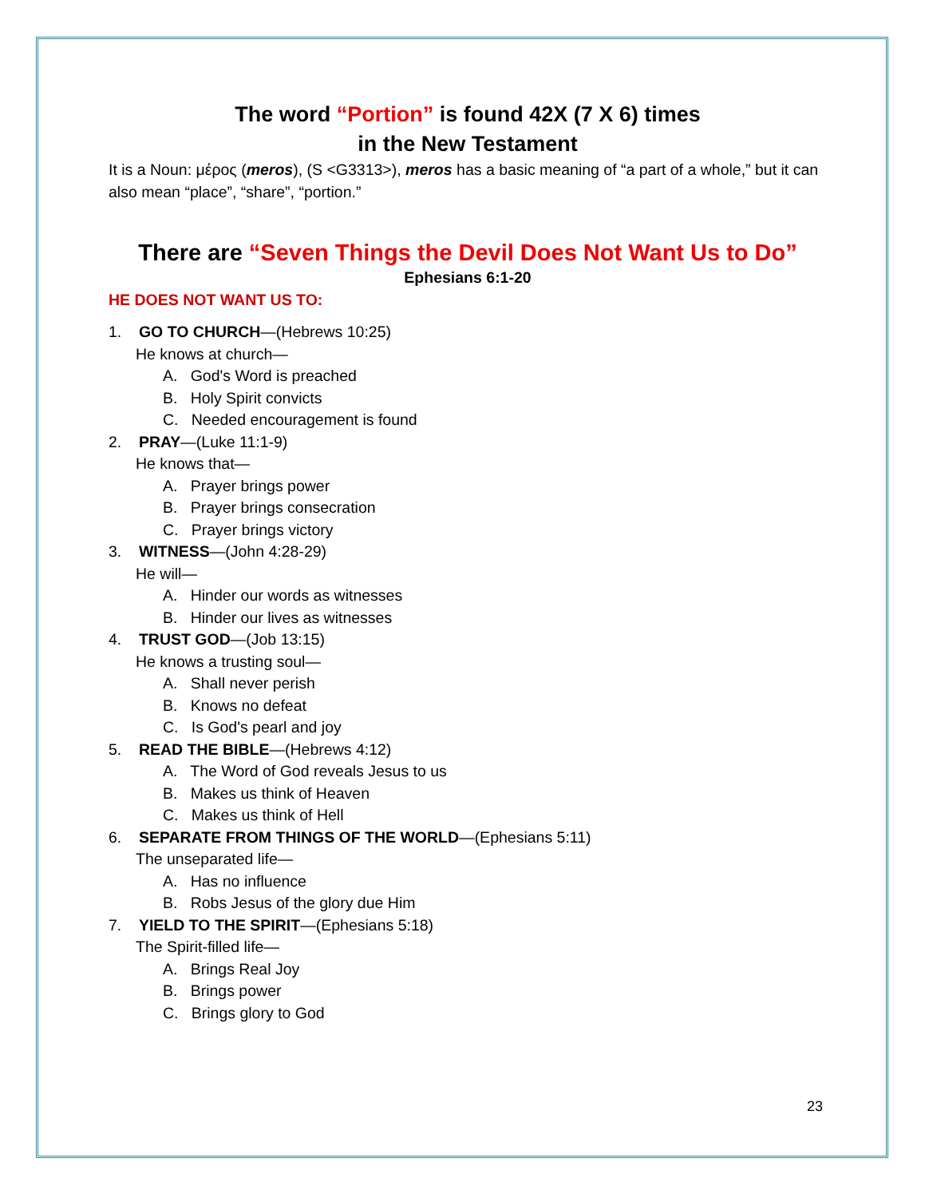The word “Portion” is found 42X (7 X 6) times
in the New Testament
It is a Noun: μέρος (meros), (S <G3313>), meros has a basic meaning of “a part of a whole,” but it can also mean “place”, “share”, “portion.”
There are “Seven Things the Devil Does Not Want Us to Do”
Ephesians 6:1-20
HE DOES NOT WANT US TO:
1. GO TO CHURCH—(Hebrews 10:25)
He knows at church—
A. God's Word is preached
B. Holy Spirit convicts
C. Needed encouragement is found
2. PRAY—(Luke 11:1-9)
He knows that—
A. Prayer brings power
B. Prayer brings consecration
C. Prayer brings victory
3. WITNESS—(John 4:28-29)
He will—
A. Hinder our words as witnesses
B. Hinder our lives as witnesses
4. TRUST GOD—(Job 13:15)
He knows a trusting soul—
A. Shall never perish
B. Knows no defeat
C. Is God's pearl and joy
5. READ THE BIBLE—(Hebrews 4:12)
A. The Word of God reveals Jesus to us
B. Makes us think of Heaven
C. Makes us think of Hell
6. SEPARATE FROM THINGS OF THE WORLD—(Ephesians 5:11)
The unseparated life—
A. Has no influence
B. Robs Jesus of the glory due Him
7. YIELD TO THE SPIRIT—(Ephesians 5:18)
The Spirit-filled life—
A. Brings Real Joy
B. Brings power
C. Brings glory to God
23